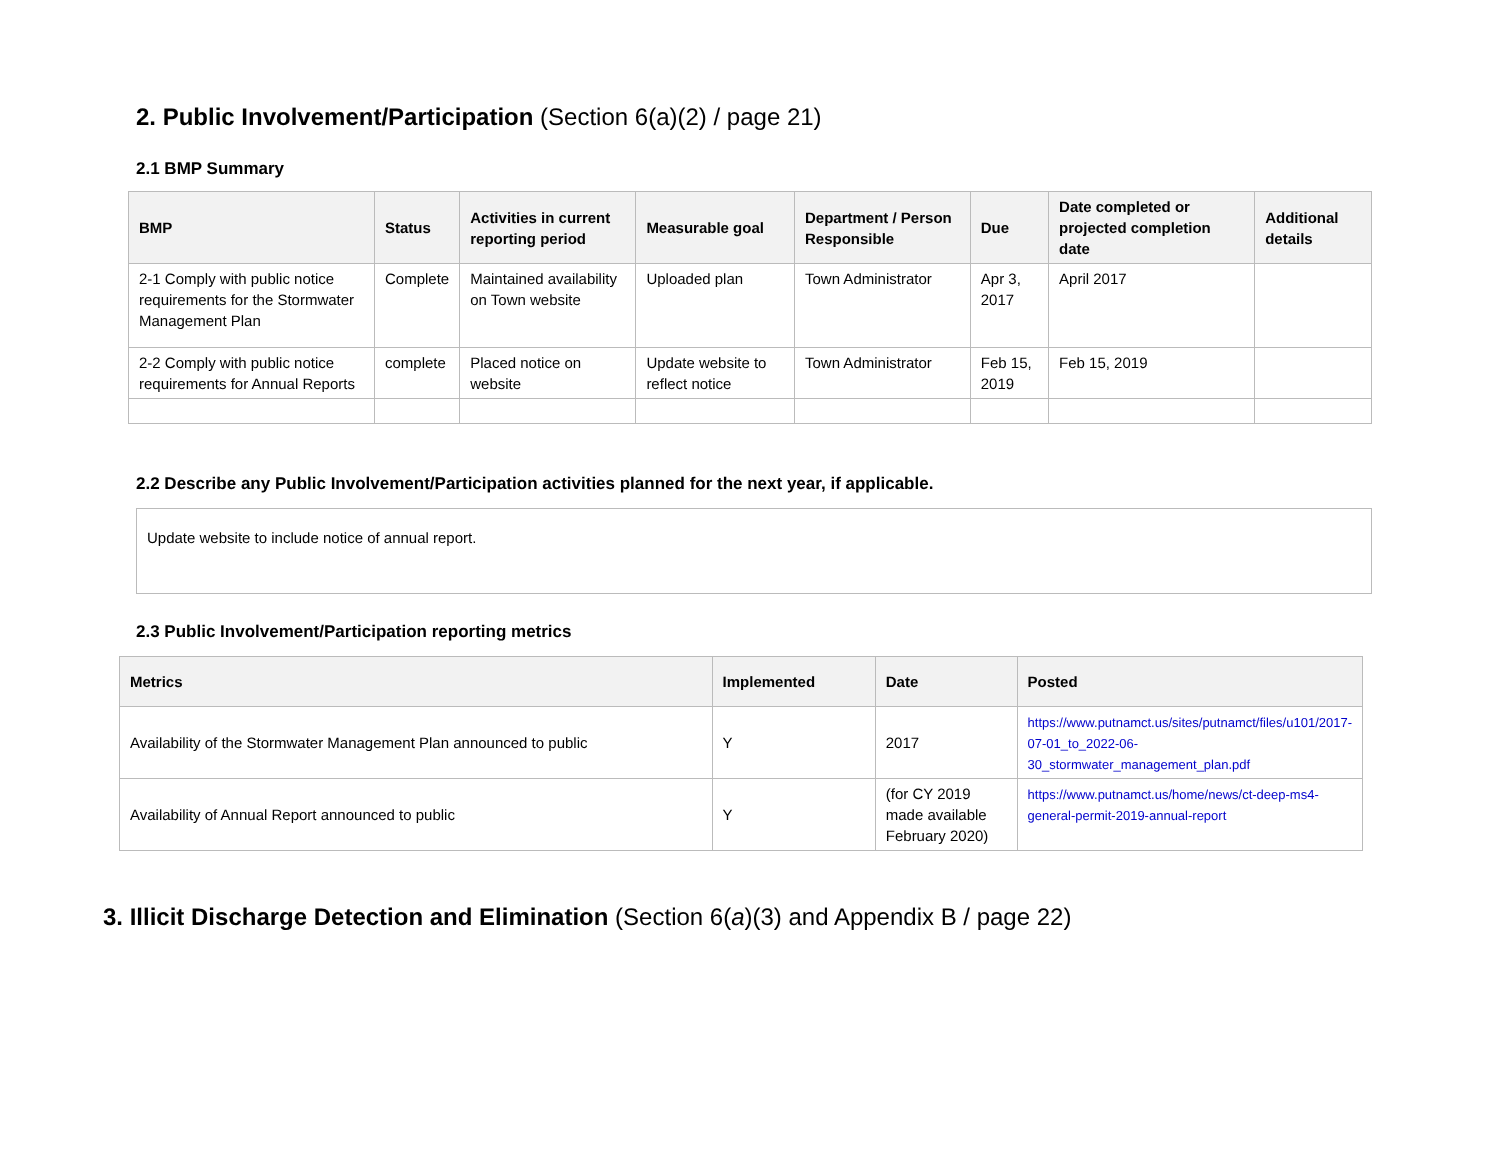2. Public Involvement/Participation (Section 6(a)(2) / page 21)
2.1 BMP Summary
| BMP | Status | Activities in current reporting period | Measurable goal | Department / Person Responsible | Due | Date completed or projected completion date | Additional details |
| --- | --- | --- | --- | --- | --- | --- | --- |
| 2-1 Comply with public notice requirements for the Stormwater Management Plan | Complete | Maintained availability on Town website | Uploaded plan | Town Administrator | Apr 3, 2017 | April 2017 | |
| 2-2 Comply with public notice requirements for Annual Reports | complete | Placed notice on website | Update website to reflect notice | Town Administrator | Feb 15, 2019 | Feb 15, 2019 | |
2.2 Describe any Public Involvement/Participation activities planned for the next year, if applicable.
Update website to include notice of annual report.
2.3 Public Involvement/Participation reporting metrics
| Metrics | Implemented | Date | Posted |
| --- | --- | --- | --- |
| Availability of the Stormwater Management Plan announced to public | Y | 2017 | https://www.putnamct.us/sites/putnamct/files/u101/2017-07-01_to_2022-06-30_stormwater_management_plan.pdf |
| Availability of Annual Report announced to public | Y | (for CY 2019 made available February 2020) | https://www.putnamct.us/home/news/ct-deep-ms4-general-permit-2019-annual-report |
3. Illicit Discharge Detection and Elimination (Section 6(a)(3) and Appendix B / page 22)